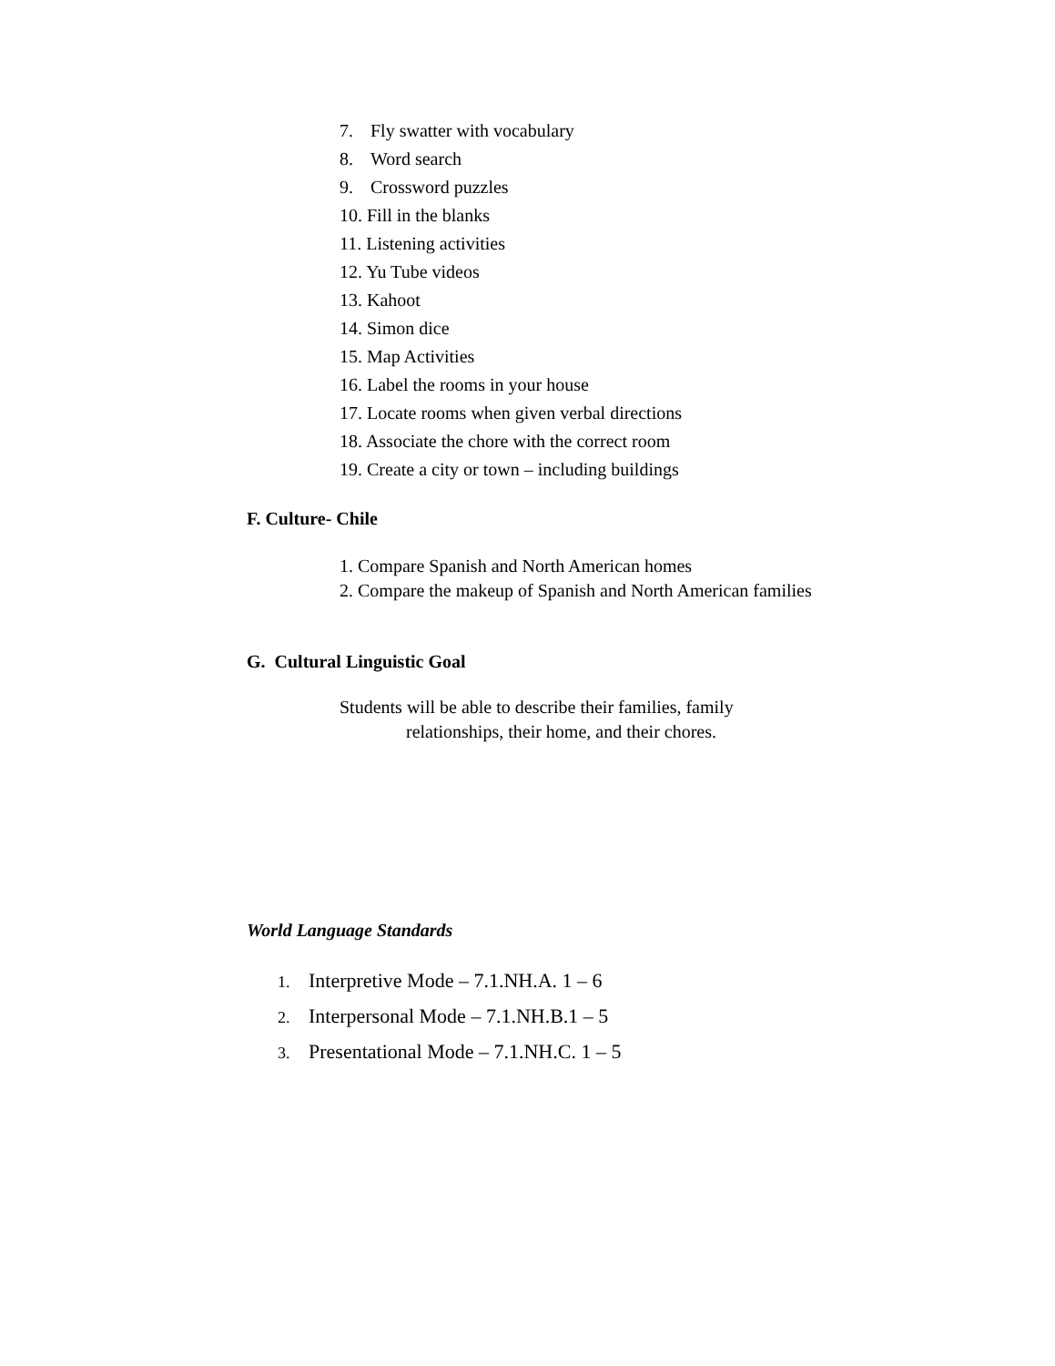7. Fly swatter with vocabulary
8. Word search
9. Crossword puzzles
10. Fill in the blanks
11. Listening activities
12. Yu Tube videos
13. Kahoot
14. Simon dice
15. Map Activities
16. Label the rooms in your house
17. Locate rooms when given verbal directions
18. Associate the chore with the correct room
19. Create a city or town – including buildings
F. Culture- Chile
1. Compare Spanish and North American homes
2. Compare the makeup of Spanish and North American families
G. Cultural Linguistic Goal
Students will be able to describe their families, family
relationships, their home, and their chores.
World Language Standards
1. Interpretive Mode – 7.1.NH.A. 1 – 6
2. Interpersonal Mode – 7.1.NH.B.1 – 5
3. Presentational Mode – 7.1.NH.C. 1 – 5